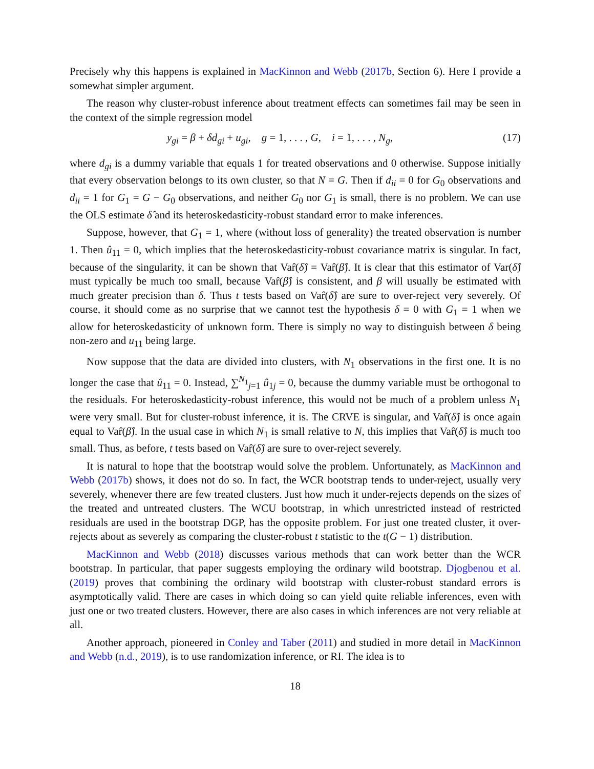Precisely why this happens is explained in MacKinnon and Webb (2017b, Section 6). Here I provide a somewhat simpler argument.
The reason why cluster-robust inference about treatment effects can sometimes fail may be seen in the context of the simple regression model
y<sub>gi</sub> = β + δd<sub>gi</sub> + u<sub>gi</sub>, g = 1, . . . , G, i = 1, . . . , N<sub>g</sub>, (17)
where d<sub>gi</sub> is a dummy variable that equals 1 for treated observations and 0 otherwise. Suppose initially that every observation belongs to its own cluster, so that N = G. Then if d<sub>ii</sub> = 0 for G<sub>0</sub> observations and d<sub>ii</sub> = 1 for G<sub>1</sub> = G − G<sub>0</sub> observations, and neither G<sub>0</sub> nor G<sub>1</sub> is small, there is no problem. We can use the OLS estimate δ̂ and its heteroskedasticity-robust standard error to make inferences.
Suppose, however, that G<sub>1</sub> = 1, where (without loss of generality) the treated observation is number 1. Then û<sub>11</sub> = 0, which implies that the heteroskedasticity-robust covariance matrix is singular. In fact, because of the singularity, it can be shown that Var̂(δ̂) = Var̂(β̂). It is clear that this estimator of Var(δ̂) must typically be much too small, because Var̂(β̂) is consistent, and β will usually be estimated with much greater precision than δ. Thus t tests based on Var̂(δ̂) are sure to over-reject very severely. Of course, it should come as no surprise that we cannot test the hypothesis δ = 0 with G<sub>1</sub> = 1 when we allow for heteroskedasticity of unknown form. There is simply no way to distinguish between δ being non-zero and u<sub>11</sub> being large.
Now suppose that the data are divided into clusters, with N<sub>1</sub> observations in the first one. It is no longer the case that û<sub>11</sub> = 0. Instead, ∑<sup>N<sub>1</sub></sup><sub>j=1</sub> û<sub>1j</sub> = 0, because the dummy variable must be orthogonal to the residuals. For heteroskedasticity-robust inference, this would not be much of a problem unless N<sub>1</sub> were very small. But for cluster-robust inference, it is. The CRVE is singular, and Var̂(δ̂) is once again equal to Var̂(β̂). In the usual case in which N<sub>1</sub> is small relative to N, this implies that Var̂(δ̂) is much too small. Thus, as before, t tests based on Var̂(δ̂) are sure to over-reject severely.
It is natural to hope that the bootstrap would solve the problem. Unfortunately, as MacKinnon and Webb (2017b) shows, it does not do so. In fact, the WCR bootstrap tends to under-reject, usually very severely, whenever there are few treated clusters. Just how much it under-rejects depends on the sizes of the treated and untreated clusters. The WCU bootstrap, in which unrestricted instead of restricted residuals are used in the bootstrap DGP, has the opposite problem. For just one treated cluster, it over-rejects about as severely as comparing the cluster-robust t statistic to the t(G − 1) distribution.
MacKinnon and Webb (2018) discusses various methods that can work better than the WCR bootstrap. In particular, that paper suggests employing the ordinary wild bootstrap. Djogbenou et al. (2019) proves that combining the ordinary wild bootstrap with cluster-robust standard errors is asymptotically valid. There are cases in which doing so can yield quite reliable inferences, even with just one or two treated clusters. However, there are also cases in which inferences are not very reliable at all.
Another approach, pioneered in Conley and Taber (2011) and studied in more detail in MacKinnon and Webb (n.d., 2019), is to use randomization inference, or RI. The idea is to
18